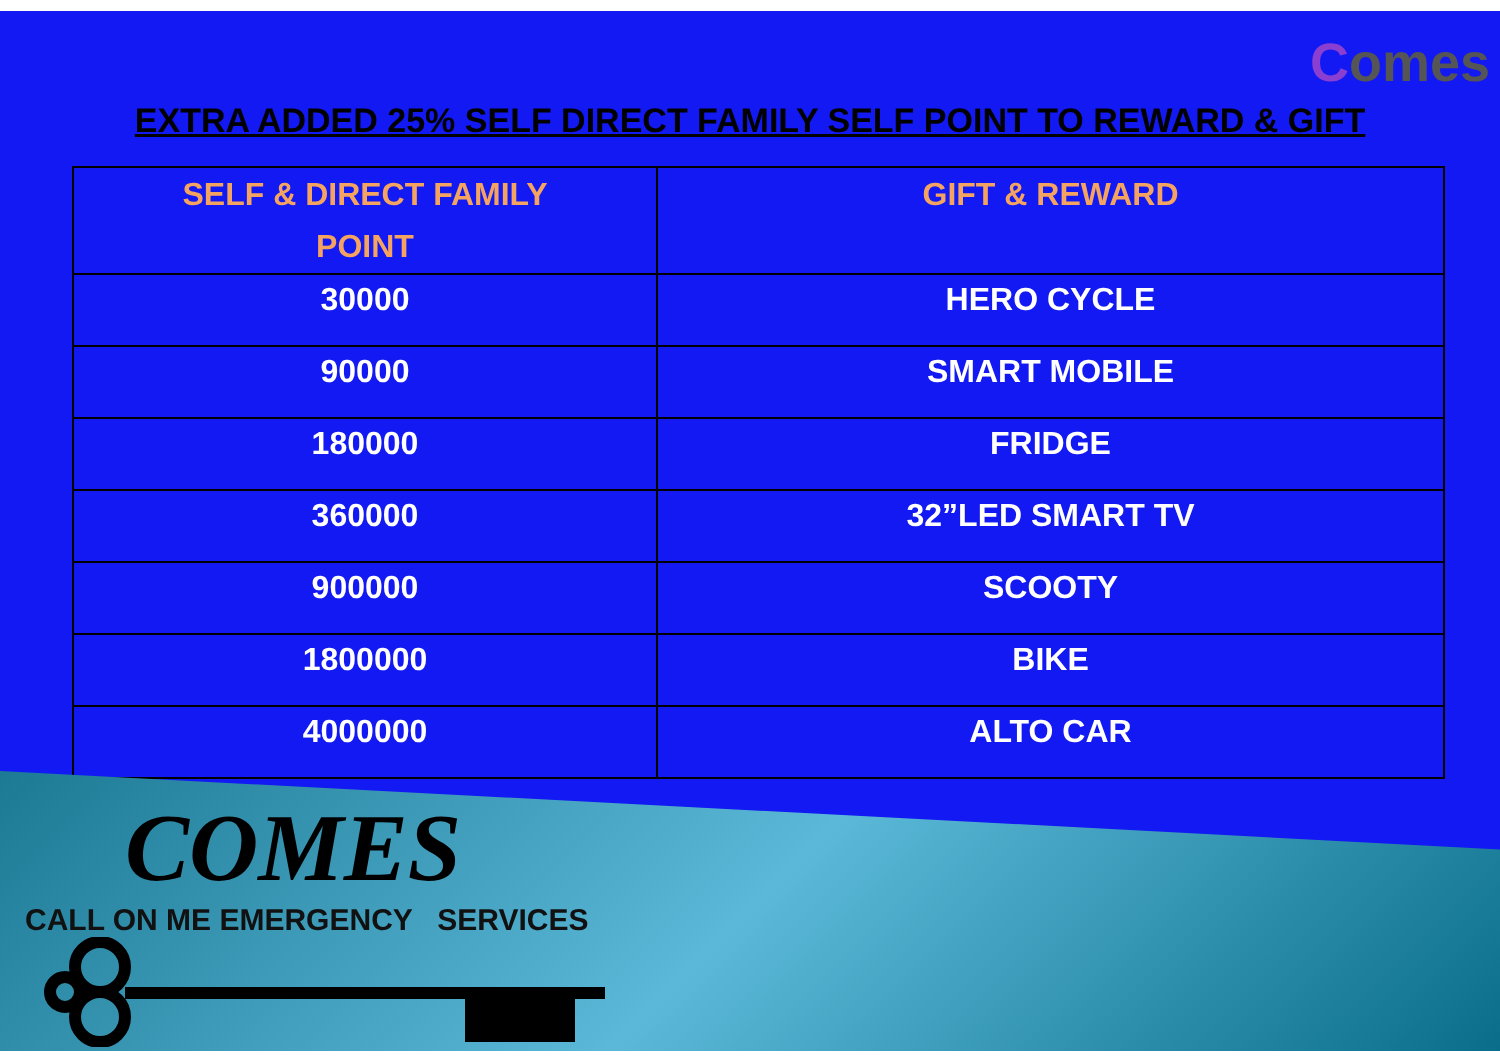Comes
EXTRA ADDED 25% SELF DIRECT FAMILY SELF POINT TO REWARD & GIFT
| SELF & DIRECT FAMILY POINT | GIFT & REWARD |
| --- | --- |
| 30000 | HERO CYCLE |
| 90000 | SMART MOBILE |
| 180000 | FRIDGE |
| 360000 | 32”LED SMART TV |
| 900000 | SCOOTY |
| 1800000 | BIKE |
| 4000000 | ALTO CAR |
COMES
CALL ON ME EMERGENCY SERVICES